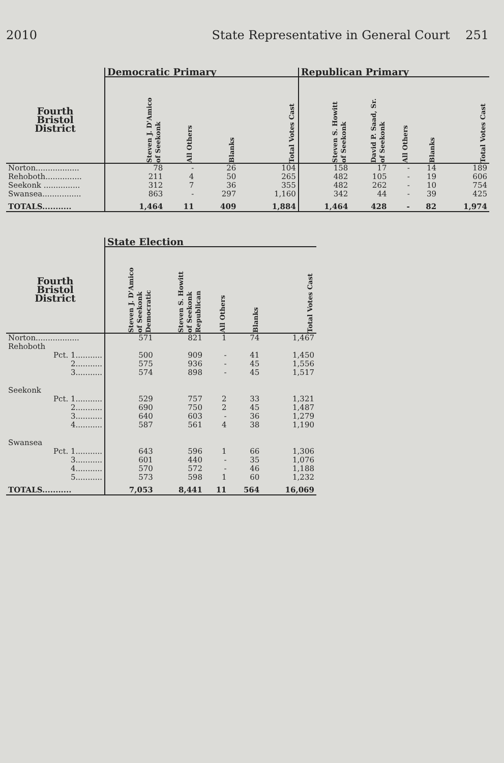2010 State Representative in General Court 251
| | Democratic Primary | | | | Republican Primary | | | | |
| --- | --- | --- | --- | --- | --- | --- | --- | --- | --- |
| Fourth Bristol District | Steven J. D'Amico of Seekonk | All Others | Blanks | Total Votes Cast | Steven S. Howitt of Seekonk | David P. Saad, Sr. of Seekonk | All Others | Blanks | Total Votes Cast |
| Norton.................. | 78 | - | 26 | 104 | 158 | 17 | - | 14 | 189 |
| Rehoboth............... | 211 | 4 | 50 | 265 | 482 | 105 | - | 19 | 606 |
| Seekonk ............... | 312 | 7 | 36 | 355 | 482 | 262 | - | 10 | 754 |
| Swansea................ | 863 | - | 297 | 1,160 | 342 | 44 | - | 39 | 425 |
| TOTALS........... | 1,464 | 11 | 409 | 1,884 | 1,464 | 428 | - | 82 | 1,974 |
| | State Election | | | | |
| --- | --- | --- | --- | --- | --- |
| Fourth Bristol District | Steven J. D'Amico of Seekonk Democratic | Steven S. Howitt of Seekonk Republican | All Others | Blanks | Total Votes Cast |
| Norton.................. | 571 | 821 | 1 | 74 | 1,467 |
| Rehoboth | | | | | |
| Pct. 1........... | 500 | 909 | - | 41 | 1,450 |
| 2........... | 575 | 936 | - | 45 | 1,556 |
| 3........... | 574 | 898 | - | 45 | 1,517 |
| Seekonk | | | | | |
| Pct. 1........... | 529 | 757 | 2 | 33 | 1,321 |
| 2........... | 690 | 750 | 2 | 45 | 1,487 |
| 3........... | 640 | 603 | - | 36 | 1,279 |
| 4........... | 587 | 561 | 4 | 38 | 1,190 |
| Swansea | | | | | |
| Pct. 1........... | 643 | 596 | 1 | 66 | 1,306 |
| 3........... | 601 | 440 | - | 35 | 1,076 |
| 4........... | 570 | 572 | - | 46 | 1,188 |
| 5........... | 573 | 598 | 1 | 60 | 1,232 |
| TOTALS........... | 7,053 | 8,441 | 11 | 564 | 16,069 |